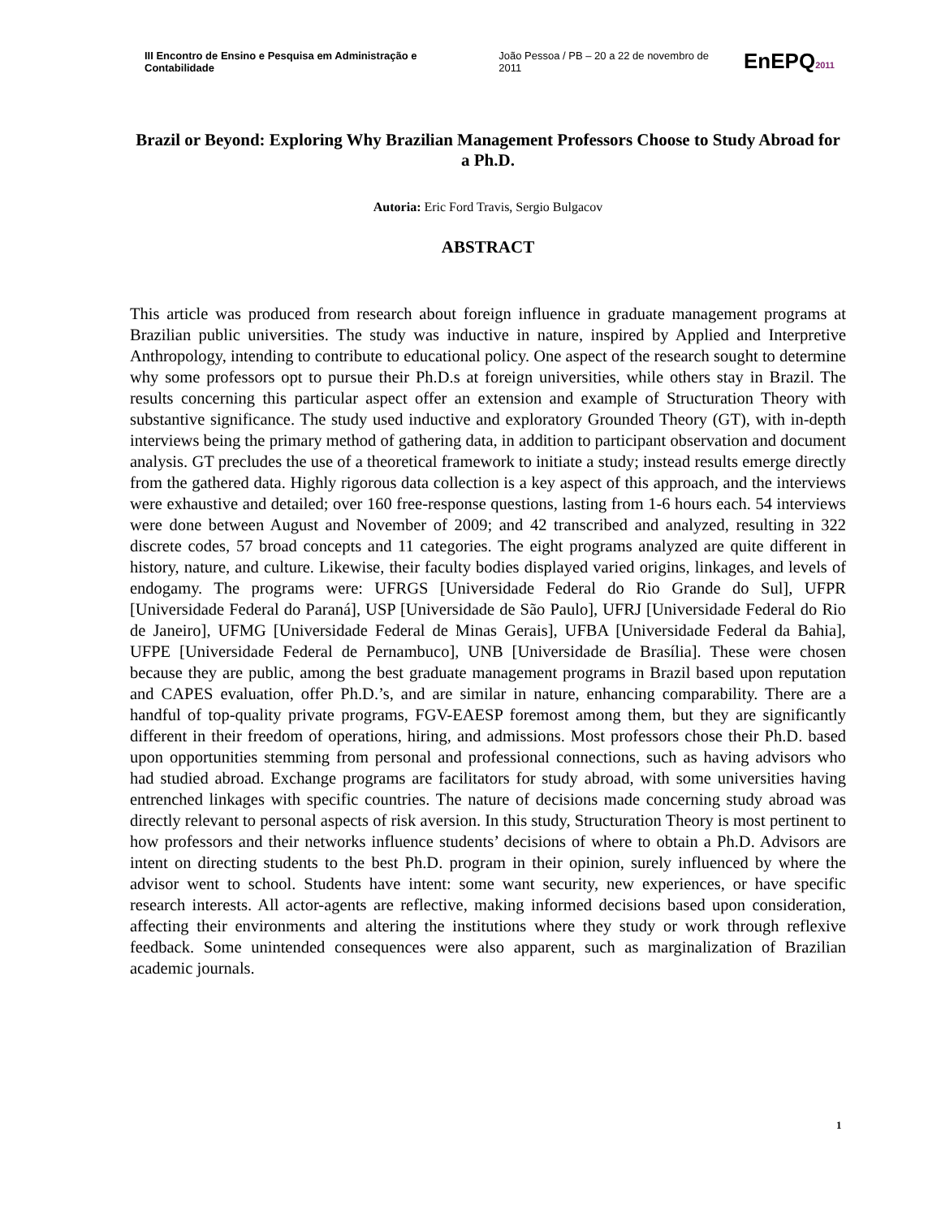III Encontro de Ensino e Pesquisa em Administração e Contabilidade
João Pessoa / PB – 20 a 22 de novembro de 2011
EnEPQ2011
Brazil or Beyond: Exploring Why Brazilian Management Professors Choose to Study Abroad for a Ph.D.
Autoria: Eric Ford Travis, Sergio Bulgacov
ABSTRACT
This article was produced from research about foreign influence in graduate management programs at Brazilian public universities. The study was inductive in nature, inspired by Applied and Interpretive Anthropology, intending to contribute to educational policy. One aspect of the research sought to determine why some professors opt to pursue their Ph.D.s at foreign universities, while others stay in Brazil. The results concerning this particular aspect offer an extension and example of Structuration Theory with substantive significance. The study used inductive and exploratory Grounded Theory (GT), with in-depth interviews being the primary method of gathering data, in addition to participant observation and document analysis. GT precludes the use of a theoretical framework to initiate a study; instead results emerge directly from the gathered data. Highly rigorous data collection is a key aspect of this approach, and the interviews were exhaustive and detailed; over 160 free-response questions, lasting from 1-6 hours each. 54 interviews were done between August and November of 2009; and 42 transcribed and analyzed, resulting in 322 discrete codes, 57 broad concepts and 11 categories. The eight programs analyzed are quite different in history, nature, and culture. Likewise, their faculty bodies displayed varied origins, linkages, and levels of endogamy. The programs were: UFRGS [Universidade Federal do Rio Grande do Sul], UFPR [Universidade Federal do Paraná], USP [Universidade de São Paulo], UFRJ [Universidade Federal do Rio de Janeiro], UFMG [Universidade Federal de Minas Gerais], UFBA [Universidade Federal da Bahia], UFPE [Universidade Federal de Pernambuco], UNB [Universidade de Brasília]. These were chosen because they are public, among the best graduate management programs in Brazil based upon reputation and CAPES evaluation, offer Ph.D.’s, and are similar in nature, enhancing comparability. There are a handful of top-quality private programs, FGV-EAESP foremost among them, but they are significantly different in their freedom of operations, hiring, and admissions. Most professors chose their Ph.D. based upon opportunities stemming from personal and professional connections, such as having advisors who had studied abroad. Exchange programs are facilitators for study abroad, with some universities having entrenched linkages with specific countries. The nature of decisions made concerning study abroad was directly relevant to personal aspects of risk aversion. In this study, Structuration Theory is most pertinent to how professors and their networks influence students’ decisions of where to obtain a Ph.D. Advisors are intent on directing students to the best Ph.D. program in their opinion, surely influenced by where the advisor went to school. Students have intent: some want security, new experiences, or have specific research interests. All actor-agents are reflective, making informed decisions based upon consideration, affecting their environments and altering the institutions where they study or work through reflexive feedback. Some unintended consequences were also apparent, such as marginalization of Brazilian academic journals.
1